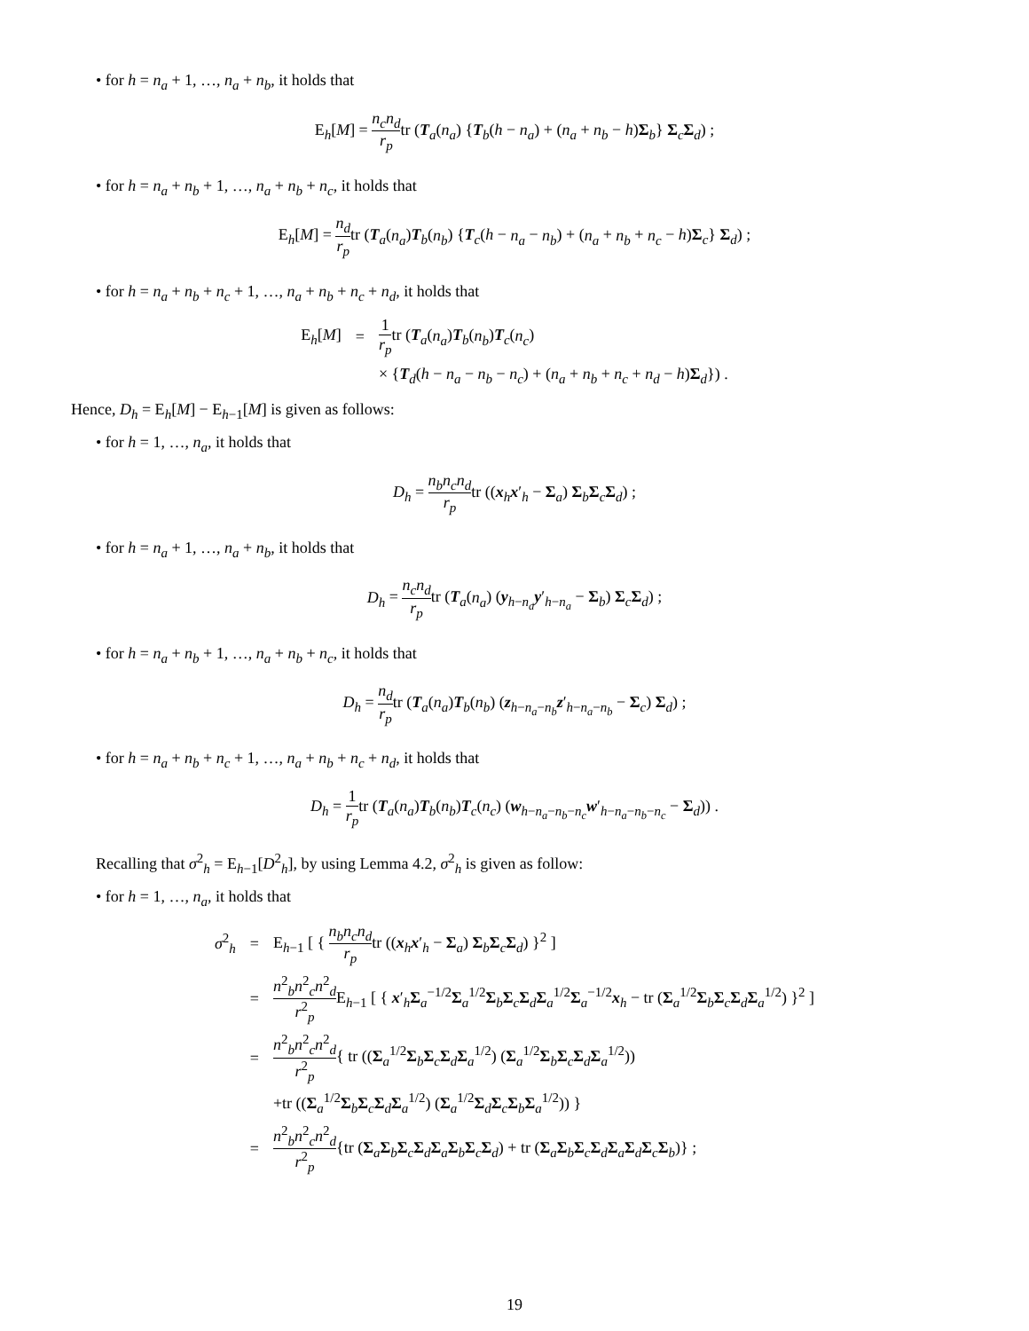• for h = n<sub>a</sub> + 1, …, n<sub>a</sub> + n<sub>b</sub>, it holds that
E<sub>h</sub>[M] = n<sub>c</sub>n<sub>d</sub> r<sub>p</sub>tr (T<sub>a</sub>(n<sub>a</sub>) {T<sub>b</sub>(h − n<sub>a</sub>) + (n<sub>a</sub> + n<sub>b</sub> − h)Σ<sub>b</sub>} Σ<sub>c</sub>Σ<sub>d</sub>) ;
• for h = n<sub>a</sub> + n<sub>b</sub> + 1, …, n<sub>a</sub> + n<sub>b</sub> + n<sub>c</sub>, it holds that
E<sub>h</sub>[M] = n<sub>d</sub> r<sub>p</sub>tr (T<sub>a</sub>(n<sub>a</sub>)T<sub>b</sub>(n<sub>b</sub>) {T<sub>c</sub>(h − n<sub>a</sub> − n<sub>b</sub>) + (n<sub>a</sub> + n<sub>b</sub> + n<sub>c</sub> − h)Σ<sub>c</sub>} Σ<sub>d</sub>) ;
• for h = n<sub>a</sub> + n<sub>b</sub> + n<sub>c</sub> + 1, …, n<sub>a</sub> + n<sub>b</sub> + n<sub>c</sub> + n<sub>d</sub>, it holds that
| E<sub>h</sub>[ M ] | = | 1 r<sub>p</sub> tr ( T<sub>a</sub>( n<sub>a</sub> ) T<sub>b</sub>( n<sub>b</sub> ) T<sub>c</sub>( n<sub>c</sub> ) |
| | | × { T<sub>d</sub>( h − n<sub>a</sub> − n<sub>b</sub> − n<sub>c</sub> ) + ( n<sub>a</sub> + n<sub>b</sub> + n<sub>c</sub> + n<sub>d</sub> − h ) Σ<sub>d</sub>}) . |
Hence, D<sub>h</sub> = E<sub>h</sub>[M] − E<sub>h−1</sub>[M] is given as follows:
• for h = 1, …, n<sub>a</sub>, it holds that
D<sub>h</sub> = n<sub>b</sub>n<sub>c</sub>n<sub>d</sub> r<sub>p</sub>tr ((x<sub>h</sub>x′<sub>h</sub> − Σ<sub>a</sub>) Σ<sub>b</sub>Σ<sub>c</sub>Σ<sub>d</sub>) ;
• for h = n<sub>a</sub> + 1, …, n<sub>a</sub> + n<sub>b</sub>, it holds that
D<sub>h</sub> = n<sub>c</sub>n<sub>d</sub> r<sub>p</sub>tr (T<sub>a</sub>(n<sub>a</sub>) (y<sub>h−n<sub>a</sub></sub>y′<sub>h−n<sub>a</sub></sub> − Σ<sub>b</sub>) Σ<sub>c</sub>Σ<sub>d</sub>) ;
• for h = n<sub>a</sub> + n<sub>b</sub> + 1, …, n<sub>a</sub> + n<sub>b</sub> + n<sub>c</sub>, it holds that
D<sub>h</sub> = n<sub>d</sub> r<sub>p</sub>tr (T<sub>a</sub>(n<sub>a</sub>)T<sub>b</sub>(n<sub>b</sub>) (z<sub>h−n<sub>a</sub>−n<sub>b</sub></sub>z′<sub>h−n<sub>a</sub>−n<sub>b</sub></sub> − Σ<sub>c</sub>) Σ<sub>d</sub>) ;
• for h = n<sub>a</sub> + n<sub>b</sub> + n<sub>c</sub> + 1, …, n<sub>a</sub> + n<sub>b</sub> + n<sub>c</sub> + n<sub>d</sub>, it holds that
D<sub>h</sub> = 1 r<sub>p</sub>tr (T<sub>a</sub>(n<sub>a</sub>)T<sub>b</sub>(n<sub>b</sub>)T<sub>c</sub>(n<sub>c</sub>) (w<sub>h−n<sub>a</sub>−n<sub>b</sub>−n<sub>c</sub></sub>w′<sub>h−n<sub>a</sub>−n<sub>b</sub>−n<sub>c</sub></sub> − Σ<sub>d</sub>)) .
Recalling that σ<sup>2</sup><sub>h</sub> = E<sub>h−1</sub>[D<sup>2</sup><sub>h</sub>], by using Lemma 4.2, σ<sup>2</sup><sub>h</sub> is given as follow:
• for h = 1, …, n<sub>a</sub>, it holds that
| σ<sup>2</sup><sub>h</sub> | = | E<sub>h−1</sub> [ { n<sub>b</sub>n<sub>c</sub>n<sub>d</sub> r<sub>p</sub> tr (( x<sub>h</sub> x ′<sub>h</sub> − Σ<sub>a</sub>) Σ<sub>b</sub> Σ<sub>c</sub> Σ<sub>d</sub>) }<sup>2</sup> ] |
| | = | n<sup>2</sup><sub>b</sub> n<sup>2</sup><sub>c</sub> n<sup>2</sup><sub>d</sub> r<sup>2</sup><sub>p</sub> E<sub>h−1</sub> [ { x ′<sub>h</sub> Σ<sub>a</sub><sup>−1/2</sup> Σ<sub>a</sub><sup>1/2</sup> Σ<sub>b</sub> Σ<sub>c</sub> Σ<sub>d</sub> Σ<sub>a</sub><sup>1/2</sup> Σ<sub>a</sub><sup>−1/2</sup> x<sub>h</sub> − tr ( Σ<sub>a</sub><sup>1/2</sup> Σ<sub>b</sub> Σ<sub>c</sub> Σ<sub>d</sub> Σ<sub>a</sub><sup>1/2</sup>) }<sup>2</sup> ] |
| | = | n<sup>2</sup><sub>b</sub> n<sup>2</sup><sub>c</sub> n<sup>2</sup><sub>d</sub> r<sup>2</sup><sub>p</sub> { tr (( Σ<sub>a</sub><sup>1/2</sup> Σ<sub>b</sub> Σ<sub>c</sub> Σ<sub>d</sub> Σ<sub>a</sub><sup>1/2</sup>) ( Σ<sub>a</sub><sup>1/2</sup> Σ<sub>b</sub> Σ<sub>c</sub> Σ<sub>d</sub> Σ<sub>a</sub><sup>1/2</sup>)) |
| | | +tr (( Σ<sub>a</sub><sup>1/2</sup> Σ<sub>b</sub> Σ<sub>c</sub> Σ<sub>d</sub> Σ<sub>a</sub><sup>1/2</sup>) ( Σ<sub>a</sub><sup>1/2</sup> Σ<sub>d</sub> Σ<sub>c</sub> Σ<sub>b</sub> Σ<sub>a</sub><sup>1/2</sup>)) } |
| | = | n<sup>2</sup><sub>b</sub> n<sup>2</sup><sub>c</sub> n<sup>2</sup><sub>d</sub> r<sup>2</sup><sub>p</sub> {tr ( Σ<sub>a</sub> Σ<sub>b</sub> Σ<sub>c</sub> Σ<sub>d</sub> Σ<sub>a</sub> Σ<sub>b</sub> Σ<sub>c</sub> Σ<sub>d</sub>) + tr ( Σ<sub>a</sub> Σ<sub>b</sub> Σ<sub>c</sub> Σ<sub>d</sub> Σ<sub>a</sub> Σ<sub>d</sub> Σ<sub>c</sub> Σ<sub>b</sub>)} ; |
19